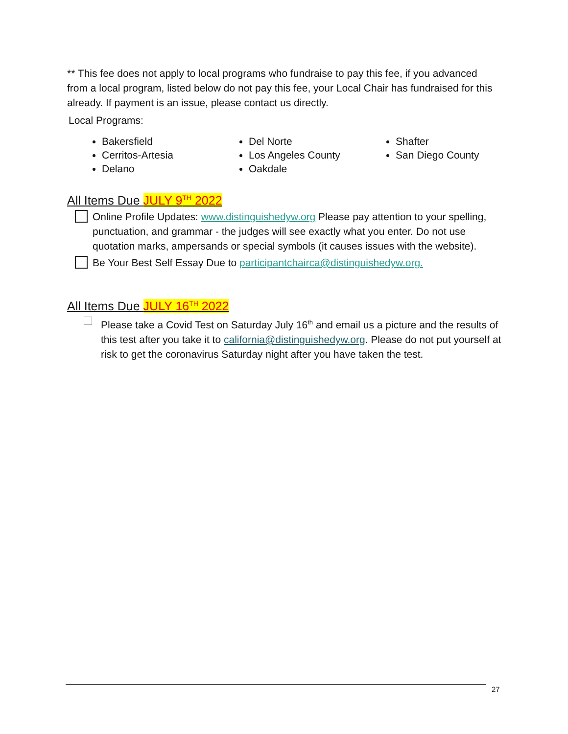** This fee does not apply to local programs who fundraise to pay this fee, if you advanced from a local program, listed below do not pay this fee, your Local Chair has fundraised for this already. If payment is an issue, please contact us directly.
Local Programs:
Bakersfield
Cerritos-Artesia
Delano
Del Norte
Los Angeles County
Oakdale
Shafter
San Diego County
All Items Due JULY 9<sup>TH</sup> 2022
Online Profile Updates: www.distinguishedyw.org Please pay attention to your spelling, punctuation, and grammar - the judges will see exactly what you enter. Do not use quotation marks, ampersands or special symbols (it causes issues with the website).
Be Your Best Self Essay Due to participantchairca@distinguishedyw.org.
All Items Due JULY 16<sup>TH</sup> 2022
Please take a Covid Test on Saturday July 16<sup>th</sup> and email us a picture and the results of this test after you take it to california@distinguishedyw.org. Please do not put yourself at risk to get the coronavirus Saturday night after you have taken the test.
27